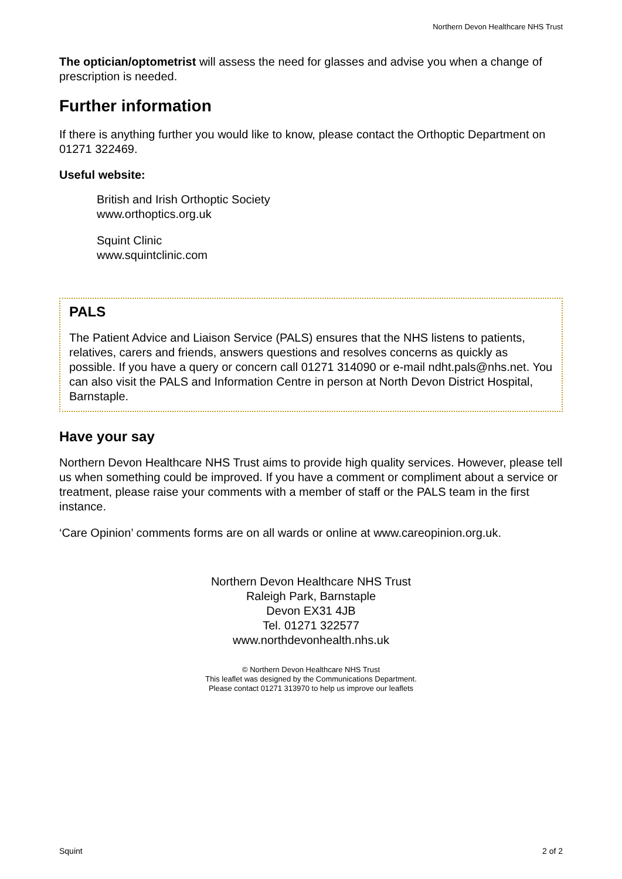Northern Devon Healthcare NHS Trust
The optician/optometrist will assess the need for glasses and advise you when a change of prescription is needed.
Further information
If there is anything further you would like to know, please contact the Orthoptic Department on 01271 322469.
Useful website:
British and Irish Orthoptic Society
www.orthoptics.org.uk
Squint Clinic
www.squintclinic.com
PALS
The Patient Advice and Liaison Service (PALS) ensures that the NHS listens to patients, relatives, carers and friends, answers questions and resolves concerns as quickly as possible. If you have a query or concern call 01271 314090 or e-mail ndht.pals@nhs.net. You can also visit the PALS and Information Centre in person at North Devon District Hospital, Barnstaple.
Have your say
Northern Devon Healthcare NHS Trust aims to provide high quality services. However, please tell us when something could be improved. If you have a comment or compliment about a service or treatment, please raise your comments with a member of staff or the PALS team in the first instance.
‘Care Opinion’ comments forms are on all wards or online at www.careopinion.org.uk.
Northern Devon Healthcare NHS Trust
Raleigh Park, Barnstaple
Devon EX31 4JB
Tel. 01271 322577
www.northdevonhealth.nhs.uk
© Northern Devon Healthcare NHS Trust
This leaflet was designed by the Communications Department.
Please contact 01271 313970 to help us improve our leaflets
Squint 2 of 2